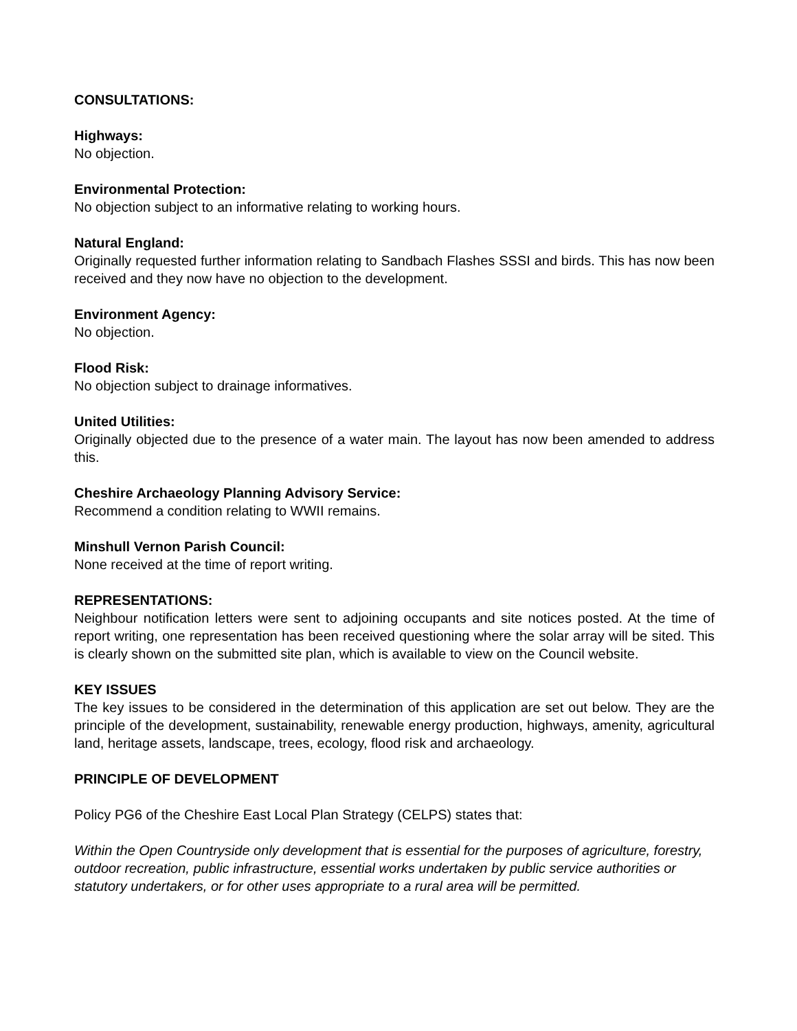CONSULTATIONS:
Highways:
No objection.
Environmental Protection:
No objection subject to an informative relating to working hours.
Natural England:
Originally requested further information relating to Sandbach Flashes SSSI and birds. This has now been received and they now have no objection to the development.
Environment Agency:
No objection.
Flood Risk:
No objection subject to drainage informatives.
United Utilities:
Originally objected due to the presence of a water main. The layout has now been amended to address this.
Cheshire Archaeology Planning Advisory Service:
Recommend a condition relating to WWII remains.
Minshull Vernon Parish Council:
None received at the time of report writing.
REPRESENTATIONS:
Neighbour notification letters were sent to adjoining occupants and site notices posted. At the time of report writing, one representation has been received questioning where the solar array will be sited. This is clearly shown on the submitted site plan, which is available to view on the Council website.
KEY ISSUES
The key issues to be considered in the determination of this application are set out below. They are the principle of the development, sustainability, renewable energy production, highways, amenity, agricultural land, heritage assets, landscape, trees, ecology, flood risk and archaeology.
PRINCIPLE OF DEVELOPMENT
Policy PG6 of the Cheshire East Local Plan Strategy (CELPS) states that:
Within the Open Countryside only development that is essential for the purposes of agriculture, forestry, outdoor recreation, public infrastructure, essential works undertaken by public service authorities or statutory undertakers, or for other uses appropriate to a rural area will be permitted.